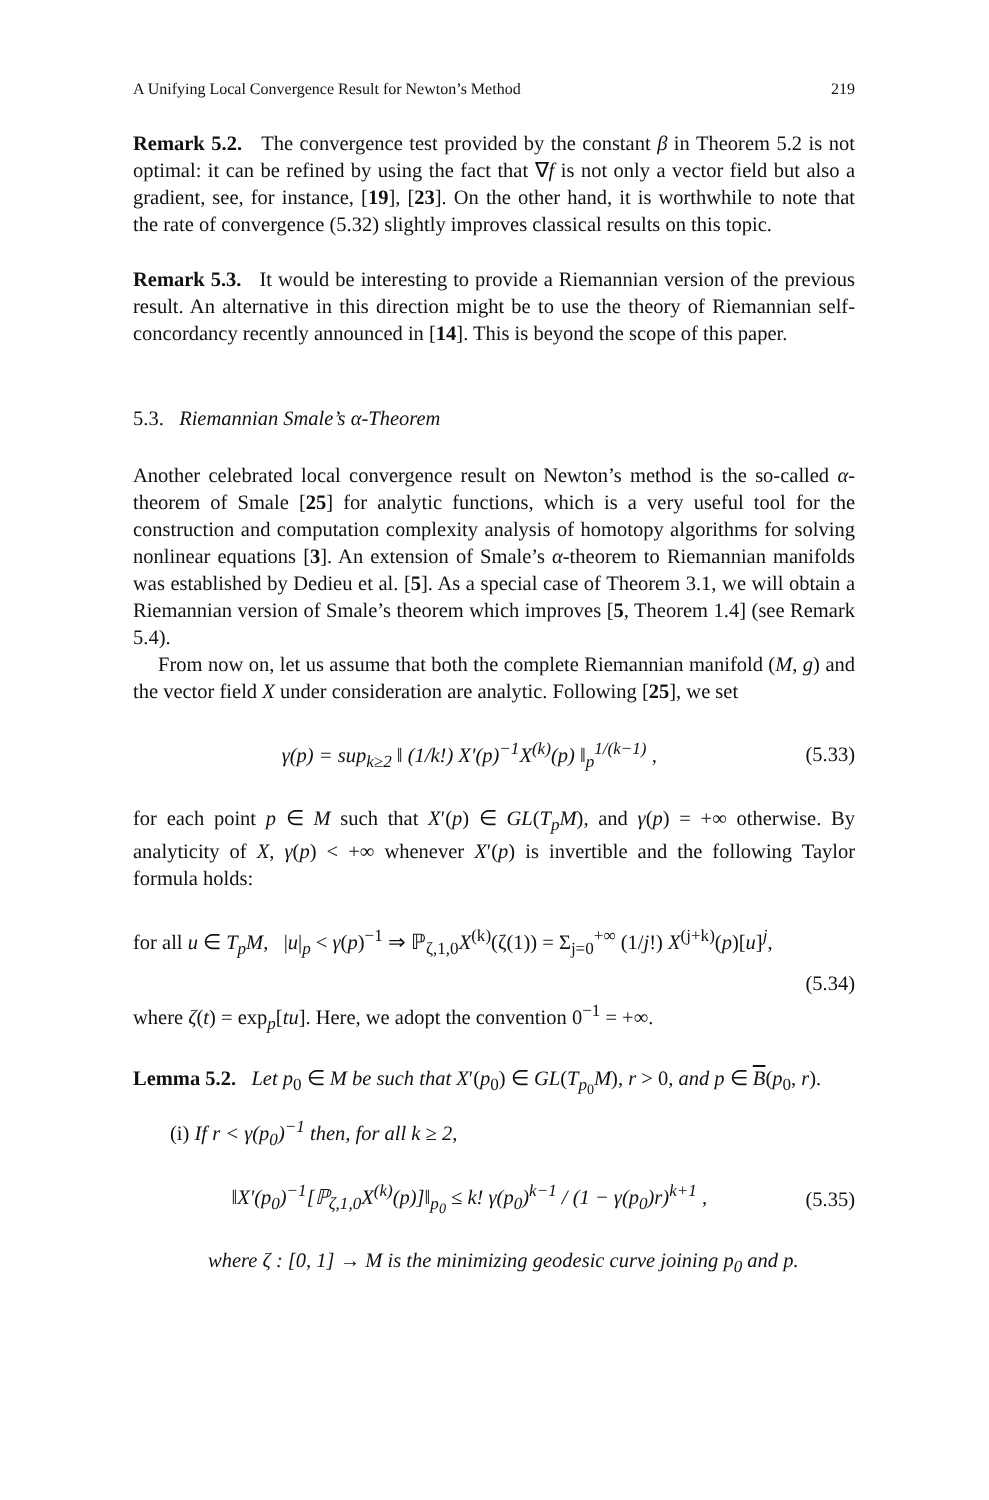A Unifying Local Convergence Result for Newton’s Method 219
Remark 5.2. The convergence test provided by the constant β in Theorem 5.2 is not optimal: it can be refined by using the fact that ∇f is not only a vector field but also a gradient, see, for instance, [19], [23]. On the other hand, it is worthwhile to note that the rate of convergence (5.32) slightly improves classical results on this topic.
Remark 5.3. It would be interesting to provide a Riemannian version of the previous result. An alternative in this direction might be to use the theory of Riemannian self-concordancy recently announced in [14]. This is beyond the scope of this paper.
5.3. Riemannian Smale’s α-Theorem
Another celebrated local convergence result on Newton’s method is the so-called α-theorem of Smale [25] for analytic functions, which is a very useful tool for the construction and computation complexity analysis of homotopy algorithms for solving nonlinear equations [3]. An extension of Smale’s α-theorem to Riemannian manifolds was established by Dedieu et al. [5]. As a special case of Theorem 3.1, we will obtain a Riemannian version of Smale’s theorem which improves [5, Theorem 1.4] (see Remark 5.4).
From now on, let us assume that both the complete Riemannian manifold (M, g) and the vector field X under consideration are analytic. Following [25], we set
γ(p) = sup<sub>k≥2</sub> ‖ (1/k!) X′(p)<sup>−1</sup>X<sup>(k)</sup>(p) ‖<sub>p</sub><sup>1/(k−1)</sup> , (5.33)
for each point p ∈ M such that X′(p) ∈ GL(T<sub>p</sub>M), and γ(p) = +∞ otherwise. By analyticity of X, γ(p) < +∞ whenever X′(p) is invertible and the following Taylor formula holds:
for all u ∈ T<sub>p</sub>M, |u|<sub>p</sub> < γ(p)<sup>−1</sup> ⇒ ℙ<sub>ζ,1,0</sub>X<sup>(k)</sup>(ζ(1)) = Σ<sub>j=0</sub><sup>+∞</sup> (1/j!) X<sup>(j+k)</sup>(p)[u]<sup>j</sup>,
(5.34)
where ζ(t) = exp<sub>p</sub>[tu]. Here, we adopt the convention 0<sup>−1</sup> = +∞.
Lemma 5.2. Let p<sub>0</sub> ∈ M be such that X′(p<sub>0</sub>) ∈ GL(T<sub>p<sub>0</sub></sub>M), r > 0, and p ∈ B(p<sub>0</sub>, r).
(i) If r < γ(p<sub>0</sub>)<sup>−1</sup> then, for all k ≥ 2,
‖X′(p<sub>0</sub>)<sup>−1</sup>[ℙ<sub>ζ,1,0</sub>X<sup>(k)</sup>(p)]‖<sub>p<sub>0</sub></sub> ≤ k! γ(p<sub>0</sub>)<sup>k−1</sup> / (1 − γ(p<sub>0</sub>)r)<sup>k+1</sup> , (5.35)
where ζ : [0, 1] → M is the minimizing geodesic curve joining p<sub>0</sub> and p.